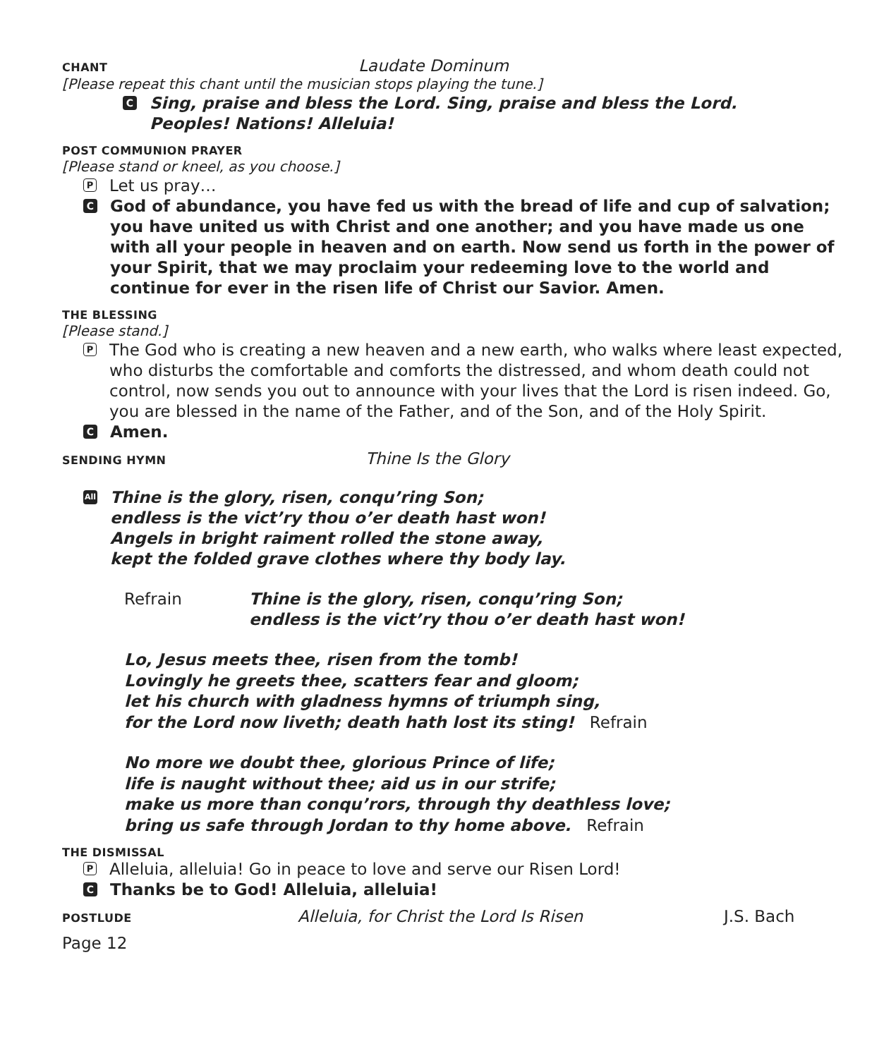CHANT Laudate Dominum
[Please repeat this chant until the musician stops playing the tune.]
C
Sing, praise and bless the Lord. Sing, praise and bless the Lord.
Peoples! Nations! Alleluia!
POST COMMUNION PRAYER
[Please stand or kneel, as you choose.]
P
Let us pray…
C
God of abundance, you have fed us with the bread of life and cup of salvation; you have united us with Christ and one another; and you have made us one with all your people in heaven and on earth. Now send us forth in the power of your Spirit, that we may proclaim your redeeming love to the world and continue for ever in the risen life of Christ our Savior. Amen.
THE BLESSING
[Please stand.]
P
The God who is creating a new heaven and a new earth, who walks where least expected, who disturbs the comfortable and comforts the distressed, and whom death could not control, now sends you out to announce with your lives that the Lord is risen indeed. Go, you are blessed in the name of the Father, and of the Son, and of the Holy Spirit.
C
Amen.
SENDING HYMN Thine Is the Glory
All
Thine is the glory, risen, conqu’ring Son;
endless is the vict’ry thou o’er death hast won!
Angels in bright raiment rolled the stone away,
kept the folded grave clothes where thy body lay.
Refrain Thine is the glory, risen, conqu’ring Son;
endless is the vict’ry thou o’er death hast won!
Lo, Jesus meets thee, risen from the tomb!
Lovingly he greets thee, scatters fear and gloom;
let his church with gladness hymns of triumph sing,
for the Lord now liveth; death hath lost its sting! Refrain
No more we doubt thee, glorious Prince of life;
life is naught without thee; aid us in our strife;
make us more than conqu’rors, through thy deathless love;
bring us safe through Jordan to thy home above. Refrain
THE DISMISSAL
P
Alleluia, alleluia! Go in peace to love and serve our Risen Lord!
C
Thanks be to God! Alleluia, alleluia!
POSTLUDE Alleluia, for Christ the Lord Is Risen J.S. Bach
Page 12